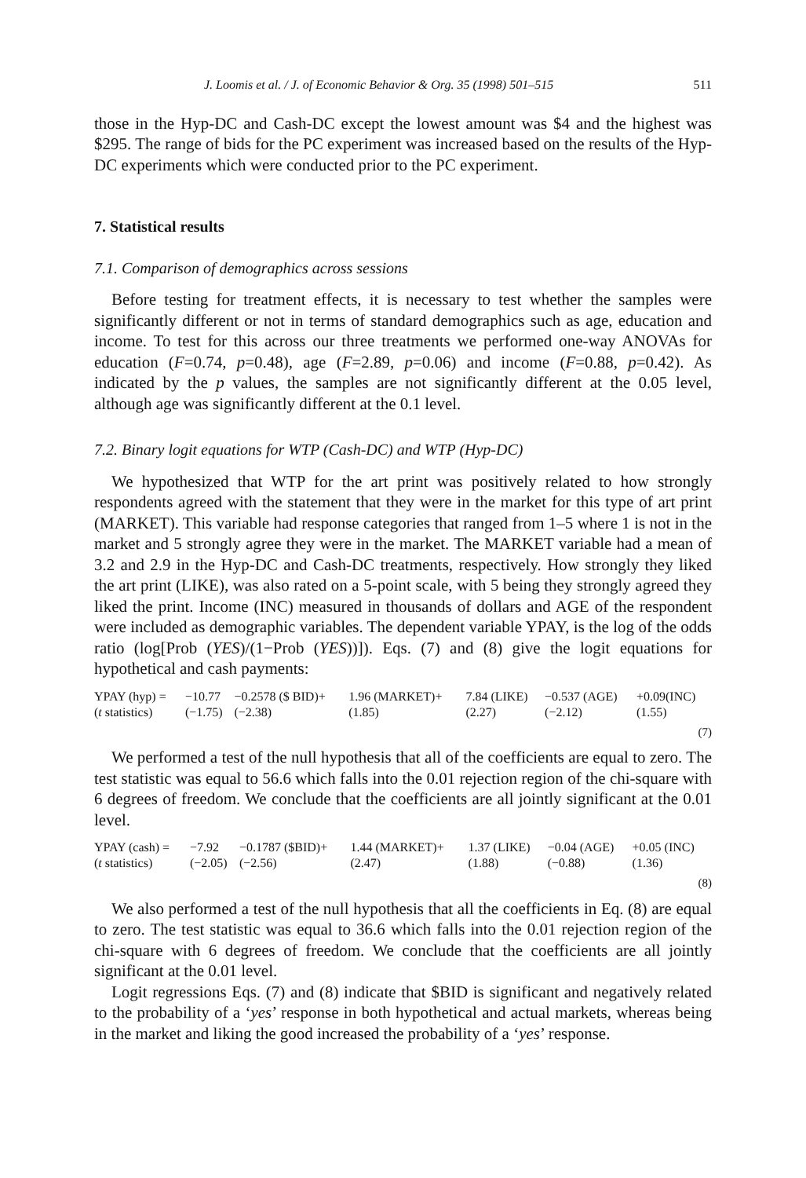J. Loomis et al. / J. of Economic Behavior & Org. 35 (1998) 501–515 511
those in the Hyp-DC and Cash-DC except the lowest amount was $4 and the highest was $295. The range of bids for the PC experiment was increased based on the results of the Hyp-DC experiments which were conducted prior to the PC experiment.
7. Statistical results
7.1. Comparison of demographics across sessions
Before testing for treatment effects, it is necessary to test whether the samples were significantly different or not in terms of standard demographics such as age, education and income. To test for this across our three treatments we performed one-way ANOVAs for education (F=0.74, p=0.48), age (F=2.89, p=0.06) and income (F=0.88, p=0.42). As indicated by the p values, the samples are not significantly different at the 0.05 level, although age was significantly different at the 0.1 level.
7.2. Binary logit equations for WTP (Cash-DC) and WTP (Hyp-DC)
We hypothesized that WTP for the art print was positively related to how strongly respondents agreed with the statement that they were in the market for this type of art print (MARKET). This variable had response categories that ranged from 1–5 where 1 is not in the market and 5 strongly agree they were in the market. The MARKET variable had a mean of 3.2 and 2.9 in the Hyp-DC and Cash-DC treatments, respectively. How strongly they liked the art print (LIKE), was also rated on a 5-point scale, with 5 being they strongly agreed they liked the print. Income (INC) measured in thousands of dollars and AGE of the respondent were included as demographic variables. The dependent variable YPAY, is the log of the odds ratio (log[Prob (YES)/(1−Prob (YES))]). Eqs. (7) and (8) give the logit equations for hypothetical and cash payments:
| YPAY (hyp) = | −10.77 | −0.2578 ($ BID)+ | 1.96 (MARKET)+ | 7.84 (LIKE) | −0.537 (AGE) | +0.09(INC) |
| ( t statistics) | (−1.75) | (−2.38) | (1.85) | (2.27) | (−2.12) | (1.55) |
(7)
We performed a test of the null hypothesis that all of the coefficients are equal to zero. The test statistic was equal to 56.6 which falls into the 0.01 rejection region of the chi-square with 6 degrees of freedom. We conclude that the coefficients are all jointly significant at the 0.01 level.
| YPAY (cash) = | −7.92 | −0.1787 ($BID)+ | 1.44 (MARKET)+ | 1.37 (LIKE) | −0.04 (AGE) | +0.05 (INC) |
| ( t statistics) | (−2.05) | (−2.56) | (2.47) | (1.88) | (−0.88) | (1.36) |
(8)
We also performed a test of the null hypothesis that all the coefficients in Eq. (8) are equal to zero. The test statistic was equal to 36.6 which falls into the 0.01 rejection region of the chi-square with 6 degrees of freedom. We conclude that the coefficients are all jointly significant at the 0.01 level.
Logit regressions Eqs. (7) and (8) indicate that $BID is significant and negatively related to the probability of a ‘yes’ response in both hypothetical and actual markets, whereas being in the market and liking the good increased the probability of a ‘yes’ response.